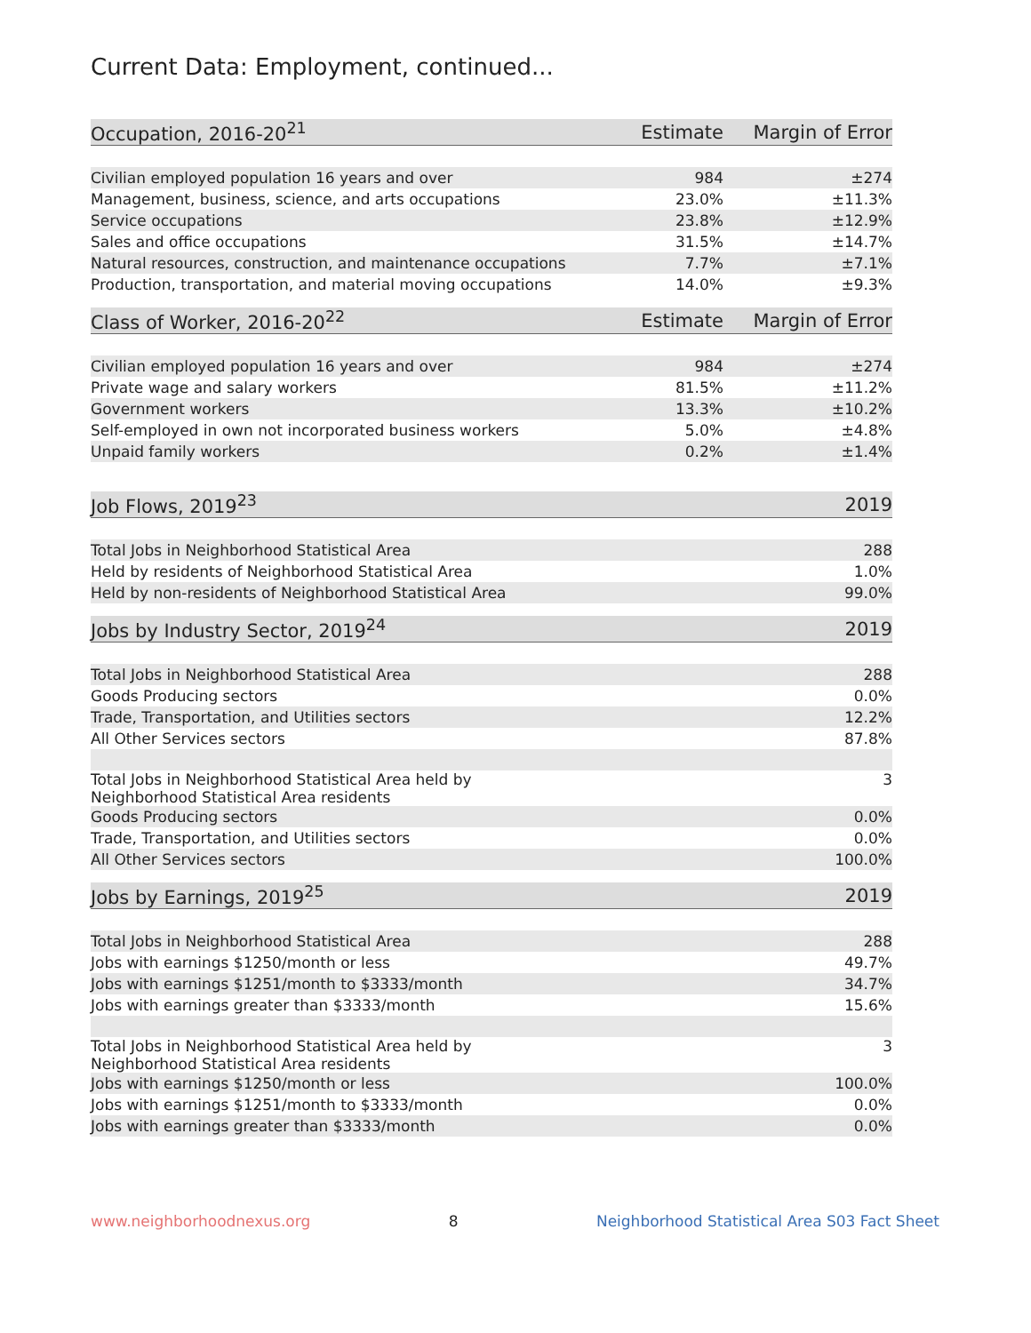Current Data: Employment, continued...
| Occupation, 2016-20<sup>21</sup> | Estimate | Margin of Error |
| --- | --- | --- |
| Civilian employed population 16 years and over | 984 | ±274 |
| Management, business, science, and arts occupations | 23.0% | ±11.3% |
| Service occupations | 23.8% | ±12.9% |
| Sales and office occupations | 31.5% | ±14.7% |
| Natural resources, construction, and maintenance occupations | 7.7% | ±7.1% |
| Production, transportation, and material moving occupations | 14.0% | ±9.3% |
| Class of Worker, 2016-20<sup>22</sup> | Estimate | Margin of Error |
| --- | --- | --- |
| Civilian employed population 16 years and over | 984 | ±274 |
| Private wage and salary workers | 81.5% | ±11.2% |
| Government workers | 13.3% | ±10.2% |
| Self-employed in own not incorporated business workers | 5.0% | ±4.8% |
| Unpaid family workers | 0.2% | ±1.4% |
| Job Flows, 2019<sup>23</sup> | 2019 |
| --- | --- |
| Total Jobs in Neighborhood Statistical Area | 288 |
| Held by residents of Neighborhood Statistical Area | 1.0% |
| Held by non-residents of Neighborhood Statistical Area | 99.0% |
| Jobs by Industry Sector, 2019<sup>24</sup> | 2019 |
| --- | --- |
| Total Jobs in Neighborhood Statistical Area | 288 |
| Goods Producing sectors | 0.0% |
| Trade, Transportation, and Utilities sectors | 12.2% |
| All Other Services sectors | 87.8% |
| Total Jobs in Neighborhood Statistical Area held by Neighborhood Statistical Area residents | 3 |
| Goods Producing sectors | 0.0% |
| Trade, Transportation, and Utilities sectors | 0.0% |
| All Other Services sectors | 100.0% |
| Jobs by Earnings, 2019<sup>25</sup> | 2019 |
| --- | --- |
| Total Jobs in Neighborhood Statistical Area | 288 |
| Jobs with earnings $1250/month or less | 49.7% |
| Jobs with earnings $1251/month to $3333/month | 34.7% |
| Jobs with earnings greater than $3333/month | 15.6% |
| Total Jobs in Neighborhood Statistical Area held by Neighborhood Statistical Area residents | 3 |
| Jobs with earnings $1250/month or less | 100.0% |
| Jobs with earnings $1251/month to $3333/month | 0.0% |
| Jobs with earnings greater than $3333/month | 0.0% |
www.neighborhoodnexus.org 8 Neighborhood Statistical Area S03 Fact Sheet